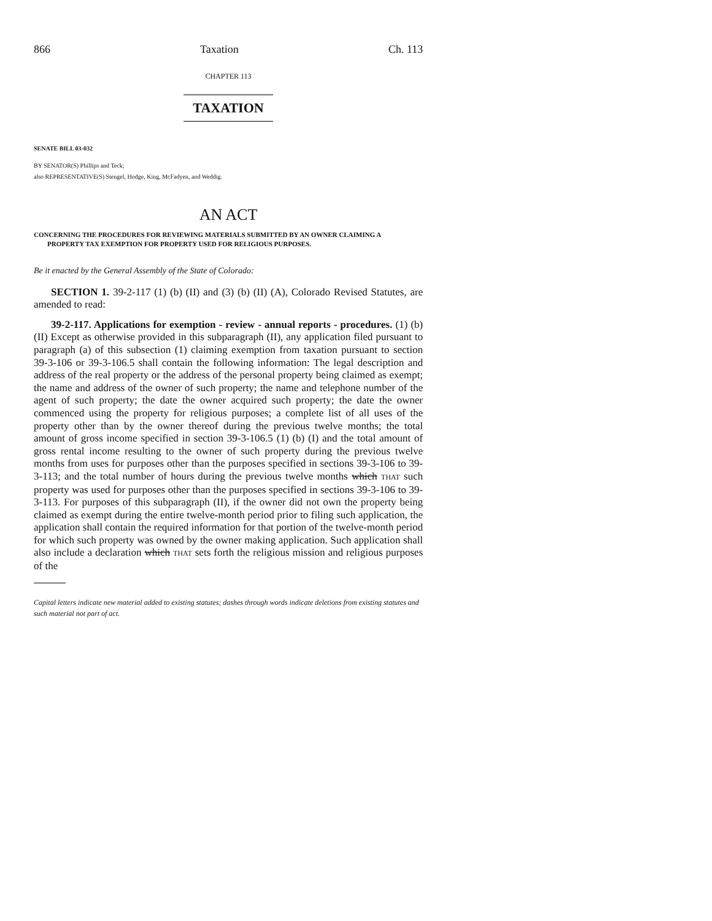866 Taxation Ch. 113
CHAPTER 113
TAXATION
SENATE BILL 03-032
BY SENATOR(S) Phillips and Teck;
also REPRESENTATIVE(S) Stengel, Hodge, King, McFadyen, and Weddig.
AN ACT
CONCERNING THE PROCEDURES FOR REVIEWING MATERIALS SUBMITTED BY AN OWNER CLAIMING A
PROPERTY TAX EXEMPTION FOR PROPERTY USED FOR RELIGIOUS PURPOSES.
Be it enacted by the General Assembly of the State of Colorado:
SECTION 1. 39-2-117 (1) (b) (II) and (3) (b) (II) (A), Colorado Revised Statutes, are amended to read:
39-2-117. Applications for exemption - review - annual reports - procedures. (1) (b) (II) Except as otherwise provided in this subparagraph (II), any application filed pursuant to paragraph (a) of this subsection (1) claiming exemption from taxation pursuant to section 39-3-106 or 39-3-106.5 shall contain the following information: The legal description and address of the real property or the address of the personal property being claimed as exempt; the name and address of the owner of such property; the name and telephone number of the agent of such property; the date the owner acquired such property; the date the owner commenced using the property for religious purposes; a complete list of all uses of the property other than by the owner thereof during the previous twelve months; the total amount of gross income specified in section 39-3-106.5 (1) (b) (I) and the total amount of gross rental income resulting to the owner of such property during the previous twelve months from uses for purposes other than the purposes specified in sections 39-3-106 to 39-3-113; and the total number of hours during the previous twelve months which THAT such property was used for purposes other than the purposes specified in sections 39-3-106 to 39-3-113. For purposes of this subparagraph (II), if the owner did not own the property being claimed as exempt during the entire twelve-month period prior to filing such application, the application shall contain the required information for that portion of the twelve-month period for which such property was owned by the owner making application. Such application shall also include a declaration which THAT sets forth the religious mission and religious purposes of the
Capital letters indicate new material added to existing statutes; dashes through words indicate deletions from existing statutes and such material not part of act.